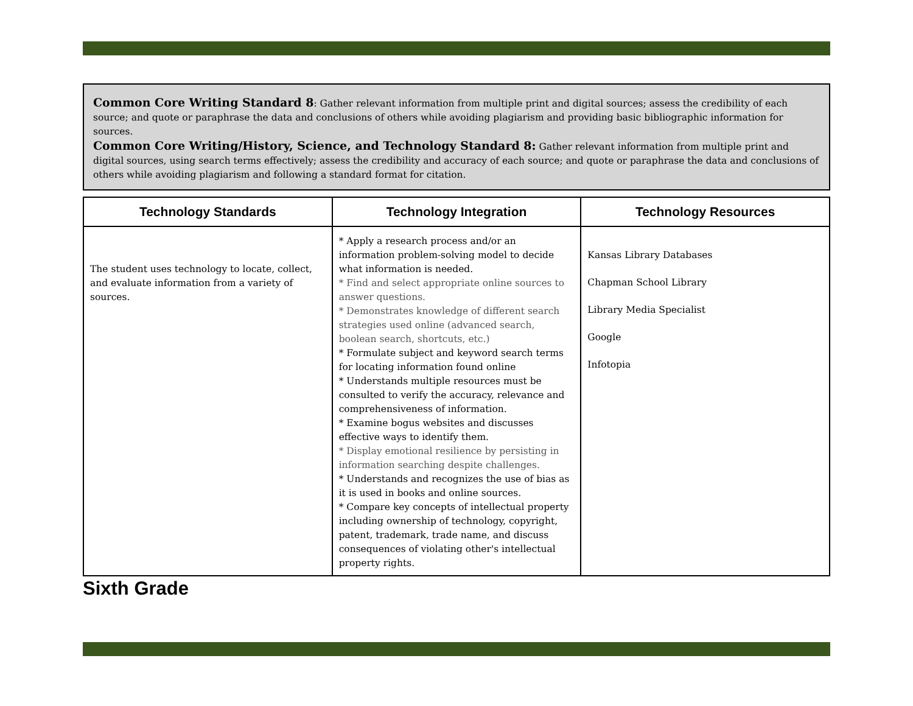Common Core Writing Standard 8: Gather relevant information from multiple print and digital sources; assess the credibility of each source; and quote or paraphrase the data and conclusions of others while avoiding plagiarism and providing basic bibliographic information for sources.
Common Core Writing/History, Science, and Technology Standard 8: Gather relevant information from multiple print and digital sources, using search terms effectively; assess the credibility and accuracy of each source; and quote or paraphrase the data and conclusions of others while avoiding plagiarism and following a standard format for citation.
| Technology Standards | Technology Integration | Technology Resources |
| --- | --- | --- |
| The student uses technology to locate, collect, and evaluate information from a variety of sources. | * Apply a research process and/or an information problem-solving model to decide what information is needed. * Find and select appropriate online sources to answer questions. * Demonstrates knowledge of different search strategies used online (advanced search, boolean search, shortcuts, etc.) * Formulate subject and keyword search terms for locating information found online * Understands multiple resources must be consulted to verify the accuracy, relevance and comprehensiveness of information. * Examine bogus websites and discusses effective ways to identify them. * Display emotional resilience by persisting in information searching despite challenges. * Understands and recognizes the use of bias as it is used in books and online sources. * Compare key concepts of intellectual property including ownership of technology, copyright, patent, trademark, trade name, and discuss consequences of violating other's intellectual property rights. | Kansas Library Databases Chapman School Library Library Media Specialist Google Infotopia |
Sixth Grade